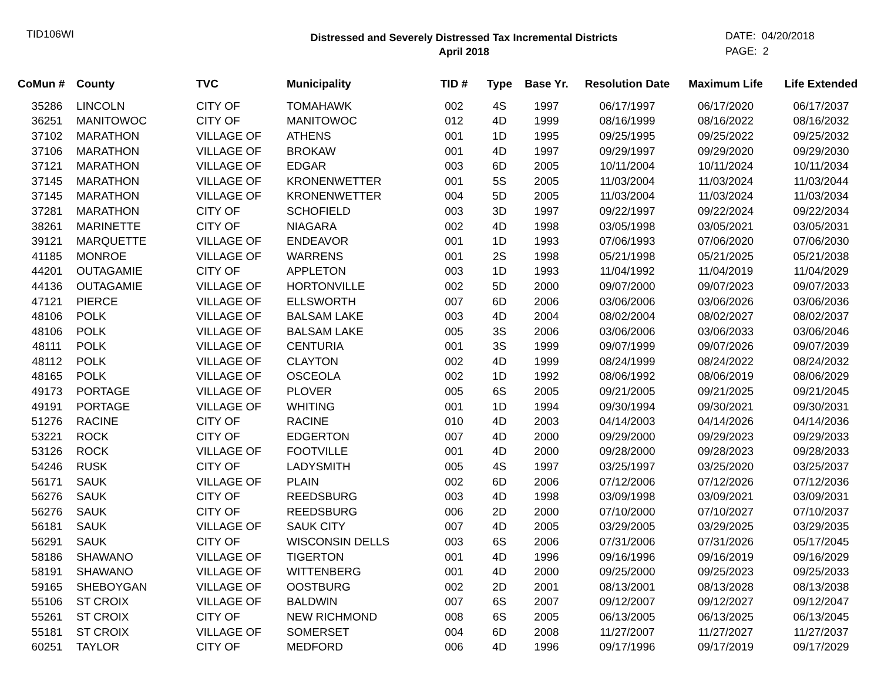TID106WI
Distressed and Severely Distressed Tax Incremental Districts
April 2018
DATE: 04/20/2018
PAGE: 2
| CoMun # | County | TVC | Municipality | TID # | Type | Base Yr. | Resolution Date | Maximum Life | Life Extended |
| --- | --- | --- | --- | --- | --- | --- | --- | --- | --- |
| 35286 | LINCOLN | CITY OF | TOMAHAWK | 002 | 4S | 1997 | 06/17/1997 | 06/17/2020 | 06/17/2037 |
| 36251 | MANITOWOC | CITY OF | MANITOWOC | 012 | 4D | 1999 | 08/16/1999 | 08/16/2022 | 08/16/2032 |
| 37102 | MARATHON | VILLAGE OF | ATHENS | 001 | 1D | 1995 | 09/25/1995 | 09/25/2022 | 09/25/2032 |
| 37106 | MARATHON | VILLAGE OF | BROKAW | 001 | 4D | 1997 | 09/29/1997 | 09/29/2020 | 09/29/2030 |
| 37121 | MARATHON | VILLAGE OF | EDGAR | 003 | 6D | 2005 | 10/11/2004 | 10/11/2024 | 10/11/2034 |
| 37145 | MARATHON | VILLAGE OF | KRONENWETTER | 001 | 5S | 2005 | 11/03/2004 | 11/03/2024 | 11/03/2044 |
| 37145 | MARATHON | VILLAGE OF | KRONENWETTER | 004 | 5D | 2005 | 11/03/2004 | 11/03/2024 | 11/03/2034 |
| 37281 | MARATHON | CITY OF | SCHOFIELD | 003 | 3D | 1997 | 09/22/1997 | 09/22/2024 | 09/22/2034 |
| 38261 | MARINETTE | CITY OF | NIAGARA | 002 | 4D | 1998 | 03/05/1998 | 03/05/2021 | 03/05/2031 |
| 39121 | MARQUETTE | VILLAGE OF | ENDEAVOR | 001 | 1D | 1993 | 07/06/1993 | 07/06/2020 | 07/06/2030 |
| 41185 | MONROE | VILLAGE OF | WARRENS | 001 | 2S | 1998 | 05/21/1998 | 05/21/2025 | 05/21/2038 |
| 44201 | OUTAGAMIE | CITY OF | APPLETON | 003 | 1D | 1993 | 11/04/1992 | 11/04/2019 | 11/04/2029 |
| 44136 | OUTAGAMIE | VILLAGE OF | HORTONVILLE | 002 | 5D | 2000 | 09/07/2000 | 09/07/2023 | 09/07/2033 |
| 47121 | PIERCE | VILLAGE OF | ELLSWORTH | 007 | 6D | 2006 | 03/06/2006 | 03/06/2026 | 03/06/2036 |
| 48106 | POLK | VILLAGE OF | BALSAM LAKE | 003 | 4D | 2004 | 08/02/2004 | 08/02/2027 | 08/02/2037 |
| 48106 | POLK | VILLAGE OF | BALSAM LAKE | 005 | 3S | 2006 | 03/06/2006 | 03/06/2033 | 03/06/2046 |
| 48111 | POLK | VILLAGE OF | CENTURIA | 001 | 3S | 1999 | 09/07/1999 | 09/07/2026 | 09/07/2039 |
| 48112 | POLK | VILLAGE OF | CLAYTON | 002 | 4D | 1999 | 08/24/1999 | 08/24/2022 | 08/24/2032 |
| 48165 | POLK | VILLAGE OF | OSCEOLA | 002 | 1D | 1992 | 08/06/1992 | 08/06/2019 | 08/06/2029 |
| 49173 | PORTAGE | VILLAGE OF | PLOVER | 005 | 6S | 2005 | 09/21/2005 | 09/21/2025 | 09/21/2045 |
| 49191 | PORTAGE | VILLAGE OF | WHITING | 001 | 1D | 1994 | 09/30/1994 | 09/30/2021 | 09/30/2031 |
| 51276 | RACINE | CITY OF | RACINE | 010 | 4D | 2003 | 04/14/2003 | 04/14/2026 | 04/14/2036 |
| 53221 | ROCK | CITY OF | EDGERTON | 007 | 4D | 2000 | 09/29/2000 | 09/29/2023 | 09/29/2033 |
| 53126 | ROCK | VILLAGE OF | FOOTVILLE | 001 | 4D | 2000 | 09/28/2000 | 09/28/2023 | 09/28/2033 |
| 54246 | RUSK | CITY OF | LADYSMITH | 005 | 4S | 1997 | 03/25/1997 | 03/25/2020 | 03/25/2037 |
| 56171 | SAUK | VILLAGE OF | PLAIN | 002 | 6D | 2006 | 07/12/2006 | 07/12/2026 | 07/12/2036 |
| 56276 | SAUK | CITY OF | REEDSBURG | 003 | 4D | 1998 | 03/09/1998 | 03/09/2021 | 03/09/2031 |
| 56276 | SAUK | CITY OF | REEDSBURG | 006 | 2D | 2000 | 07/10/2000 | 07/10/2027 | 07/10/2037 |
| 56181 | SAUK | VILLAGE OF | SAUK CITY | 007 | 4D | 2005 | 03/29/2005 | 03/29/2025 | 03/29/2035 |
| 56291 | SAUK | CITY OF | WISCONSIN DELLS | 003 | 6S | 2006 | 07/31/2006 | 07/31/2026 | 05/17/2045 |
| 58186 | SHAWANO | VILLAGE OF | TIGERTON | 001 | 4D | 1996 | 09/16/1996 | 09/16/2019 | 09/16/2029 |
| 58191 | SHAWANO | VILLAGE OF | WITTENBERG | 001 | 4D | 2000 | 09/25/2000 | 09/25/2023 | 09/25/2033 |
| 59165 | SHEBOYGAN | VILLAGE OF | OOSTBURG | 002 | 2D | 2001 | 08/13/2001 | 08/13/2028 | 08/13/2038 |
| 55106 | ST CROIX | VILLAGE OF | BALDWIN | 007 | 6S | 2007 | 09/12/2007 | 09/12/2027 | 09/12/2047 |
| 55261 | ST CROIX | CITY OF | NEW RICHMOND | 008 | 6S | 2005 | 06/13/2005 | 06/13/2025 | 06/13/2045 |
| 55181 | ST CROIX | VILLAGE OF | SOMERSET | 004 | 6D | 2008 | 11/27/2007 | 11/27/2027 | 11/27/2037 |
| 60251 | TAYLOR | CITY OF | MEDFORD | 006 | 4D | 1996 | 09/17/1996 | 09/17/2019 | 09/17/2029 |